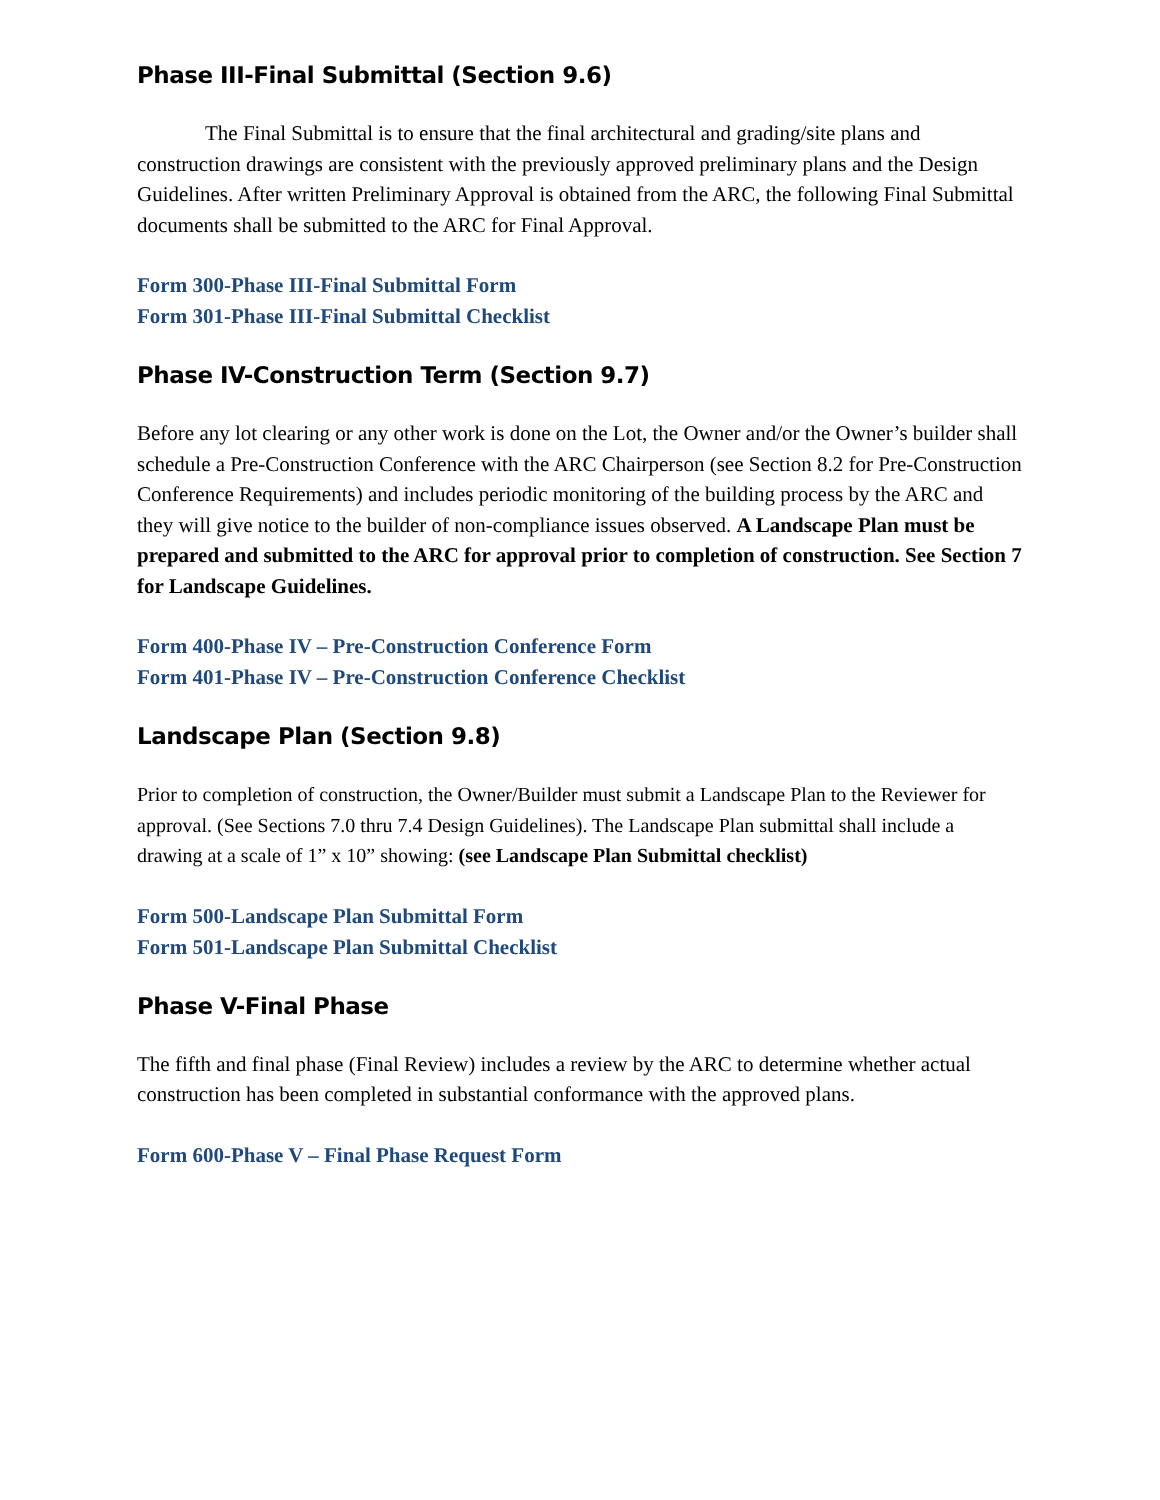Phase III-Final Submittal (Section 9.6)
The Final Submittal is to ensure that the final architectural and grading/site plans and construction drawings are consistent with the previously approved preliminary plans and the Design Guidelines. After written Preliminary Approval is obtained from the ARC, the following Final Submittal documents shall be submitted to the ARC for Final Approval.
Form 300-Phase III-Final Submittal Form
Form 301-Phase III-Final Submittal Checklist
Phase IV-Construction Term (Section 9.7)
Before any lot clearing or any other work is done on the Lot, the Owner and/or the Owner’s builder shall schedule a Pre-Construction Conference with the ARC Chairperson (see Section 8.2 for Pre-Construction Conference Requirements) and includes periodic monitoring of the building process by the ARC and they will give notice to the builder of non-compliance issues observed. A Landscape Plan must be prepared and submitted to the ARC for approval prior to completion of construction. See Section 7 for Landscape Guidelines.
Form 400-Phase IV – Pre-Construction Conference Form
Form 401-Phase IV – Pre-Construction Conference Checklist
Landscape Plan (Section 9.8)
Prior to completion of construction, the Owner/Builder must submit a Landscape Plan to the Reviewer for approval. (See Sections 7.0 thru 7.4 Design Guidelines). The Landscape Plan submittal shall include a drawing at a scale of 1” x 10” showing: (see Landscape Plan Submittal checklist)
Form 500-Landscape Plan Submittal Form
Form 501-Landscape Plan Submittal Checklist
Phase V-Final Phase
The fifth and final phase (Final Review) includes a review by the ARC to determine whether actual construction has been completed in substantial conformance with the approved plans.
Form 600-Phase V – Final Phase Request Form